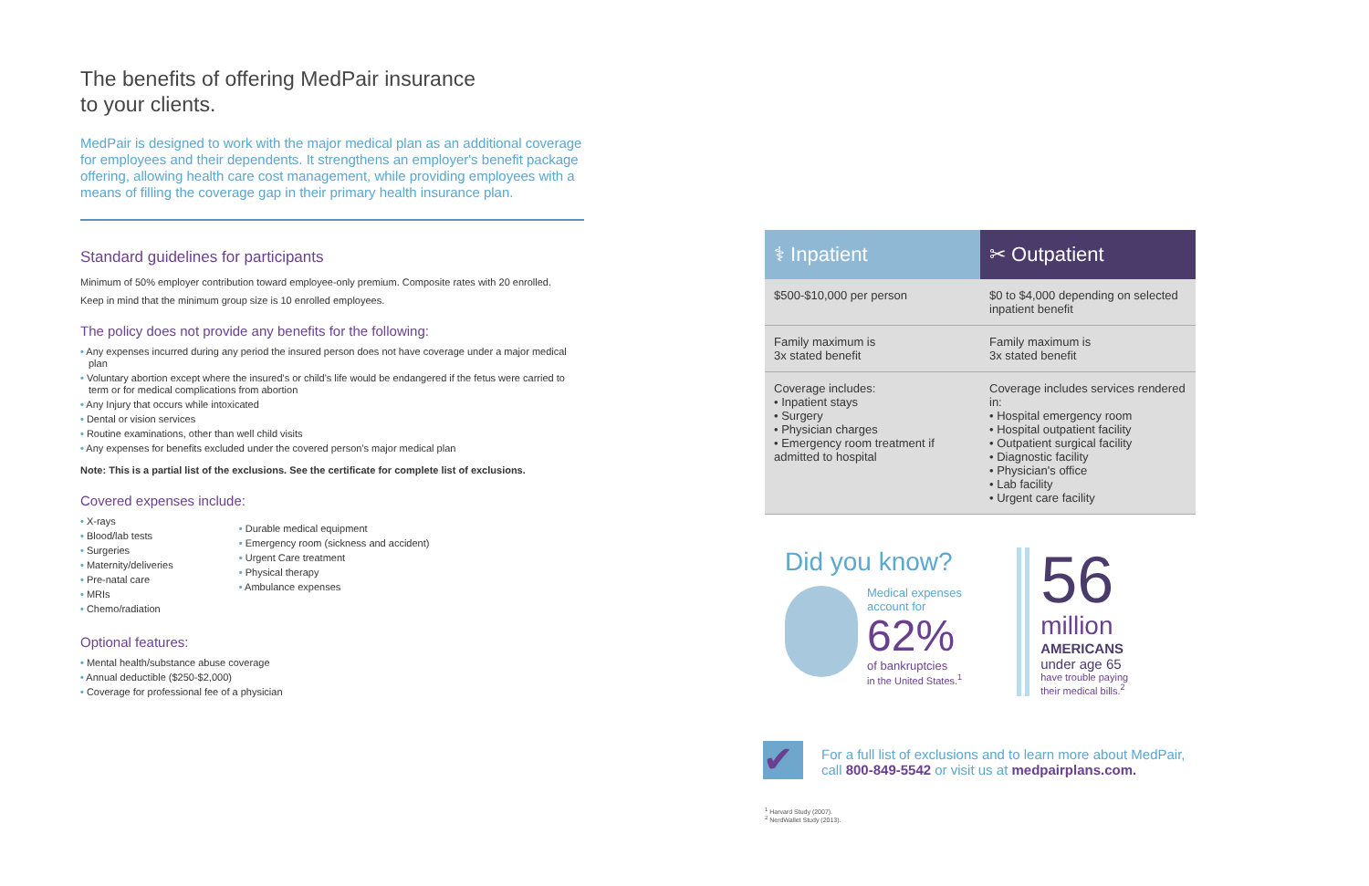The benefits of offering MedPair insurance
to your clients.
MedPair is designed to work with the major medical plan as an additional coverage for employees and their dependents. It strengthens an employer's benefit package offering, allowing health care cost management, while providing employees with a means of filling the coverage gap in their primary health insurance plan.
Standard guidelines for participants
Minimum of 50% employer contribution toward employee-only premium. Composite rates with 20 enrolled.
Keep in mind that the minimum group size is 10 enrolled employees.
The policy does not provide any benefits for the following:
• Any expenses incurred during any period the insured person does not have coverage under a major medical plan
• Voluntary abortion except where the insured's or child's life would be endangered if the fetus were carried to term or for medical complications from abortion
• Any Injury that occurs while intoxicated
• Dental or vision services
• Routine examinations, other than well child visits
• Any expenses for benefits excluded under the covered person's major medical plan
Note: This is a partial list of the exclusions. See the certificate for complete list of exclusions.
Covered expenses include:
• X-rays
• Blood/lab tests
• Surgeries
• Maternity/deliveries
• Pre-natal care
• MRIs
• Chemo/radiation
• Durable medical equipment
• Emergency room (sickness and accident)
• Urgent Care treatment
• Physical therapy
• Ambulance expenses
Optional features:
• Mental health/substance abuse coverage
• Annual deductible ($250-$2,000)
• Coverage for professional fee of a physician
| ⚕ Inpatient | ✂ Outpatient |
| --- | --- |
| $500-$10,000 per person | $0 to $4,000 depending on selected inpatient benefit |
| Family maximum is 3x stated benefit | Family maximum is 3x stated benefit |
| Coverage includes: • Inpatient stays • Surgery • Physician charges • Emergency room treatment if admitted to hospital | Coverage includes services rendered in: • Hospital emergency room • Hospital outpatient facility • Outpatient surgical facility • Diagnostic facility • Physician's office • Lab facility • Urgent care facility |
Did you know?
Medical expenses
account for
62%
of bankruptcies
in the United States.<sup>1</sup>
56
million
AMERICANS
under age 65
have trouble paying
their medical bills.<sup>2</sup>
✔
For a full list of exclusions and to learn more about MedPair,
call 800-849-5542 or visit us at medpairplans.com.
<sup>1</sup> Harvard Study (2007).
<sup>2</sup> NerdWallet Study (2013).